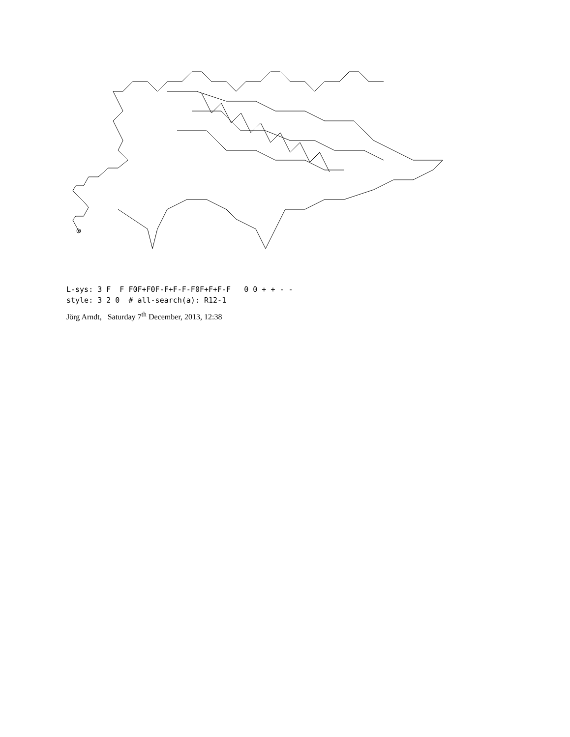L-sys: 3 F F F0F+F0F-F+F-F-F0F+F+F-F 0 0 + + - - style: 3 2 0 # all-search(a): R12-1
Jörg Arndt, Saturday 7<sup>th</sup> December, 2013, 12:38